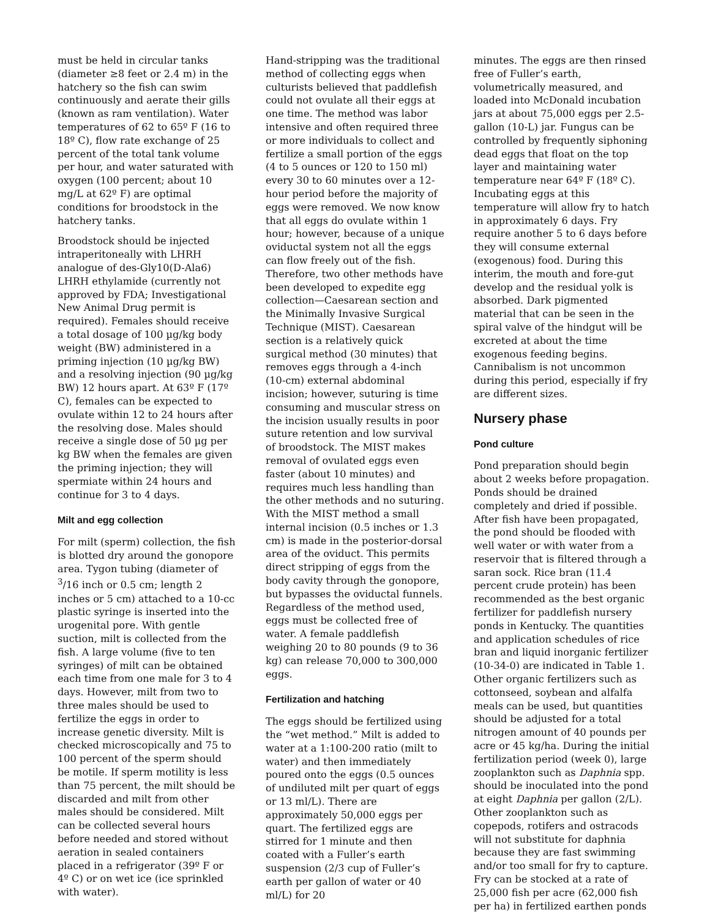must be held in circular tanks (diameter ≥8 feet or 2.4 m) in the hatchery so the fish can swim continuously and aerate their gills (known as ram ventilation). Water temperatures of 62 to 65º F (16 to 18º C), flow rate exchange of 25 percent of the total tank volume per hour, and water saturated with oxygen (100 percent; about 10 mg/L at 62º F) are optimal conditions for broodstock in the hatchery tanks.
Broodstock should be injected intraperitoneally with LHRH analogue of des-Gly10(D-Ala6) LHRH ethylamide (currently not approved by FDA; Investigational New Animal Drug permit is required). Females should receive a total dosage of 100 µg/kg body weight (BW) administered in a priming injection (10 µg/kg BW) and a resolving injection (90 µg/kg BW) 12 hours apart. At 63º F (17º C), females can be expected to ovulate within 12 to 24 hours after the resolving dose. Males should receive a single dose of 50 µg per kg BW when the females are given the priming injection; they will spermiate within 24 hours and continue for 3 to 4 days.
Milt and egg collection
For milt (sperm) collection, the fish is blotted dry around the gonopore area. Tygon tubing (diameter of <sup>3</sup>/16 inch or 0.5 cm; length 2 inches or 5 cm) attached to a 10-cc plastic syringe is inserted into the urogenital pore. With gentle suction, milt is collected from the fish. A large volume (five to ten syringes) of milt can be obtained each time from one male for 3 to 4 days. However, milt from two to three males should be used to fertilize the eggs in order to increase genetic diversity. Milt is checked microscopically and 75 to 100 percent of the sperm should be motile. If sperm motility is less than 75 percent, the milt should be discarded and milt from other males should be considered. Milt can be collected several hours before needed and stored without aeration in sealed containers placed in a refrigerator (39º F or 4º C) or on wet ice (ice sprinkled with water).
Hand-stripping was the traditional method of collecting eggs when culturists believed that paddlefish could not ovulate all their eggs at one time. The method was labor intensive and often required three or more individuals to collect and fertilize a small portion of the eggs (4 to 5 ounces or 120 to 150 ml) every 30 to 60 minutes over a 12-hour period before the majority of eggs were removed. We now know that all eggs do ovulate within 1 hour; however, because of a unique oviductal system not all the eggs can flow freely out of the fish. Therefore, two other methods have been developed to expedite egg collection—Caesarean section and the Minimally Invasive Surgical Technique (MIST). Caesarean section is a relatively quick surgical method (30 minutes) that removes eggs through a 4-inch (10-cm) external abdominal incision; however, suturing is time consuming and muscular stress on the incision usually results in poor suture retention and low survival of broodstock. The MIST makes removal of ovulated eggs even faster (about 10 minutes) and requires much less handling than the other methods and no suturing. With the MIST method a small internal incision (0.5 inches or 1.3 cm) is made in the posterior-dorsal area of the oviduct. This permits direct stripping of eggs from the body cavity through the gonopore, but bypasses the oviductal funnels. Regardless of the method used, eggs must be collected free of water. A female paddlefish weighing 20 to 80 pounds (9 to 36 kg) can release 70,000 to 300,000 eggs.
Fertilization and hatching
The eggs should be fertilized using the “wet method.” Milt is added to water at a 1:100-200 ratio (milt to water) and then immediately poured onto the eggs (0.5 ounces of undiluted milt per quart of eggs or 13 ml/L). There are approximately 50,000 eggs per quart. The fertilized eggs are stirred for 1 minute and then coated with a Fuller’s earth suspension (2/3 cup of Fuller’s earth per gallon of water or 40 ml/L) for 20
minutes. The eggs are then rinsed free of Fuller’s earth, volumetrically measured, and loaded into McDonald incubation jars at about 75,000 eggs per 2.5-gallon (10-L) jar. Fungus can be controlled by frequently siphoning dead eggs that float on the top layer and maintaining water temperature near 64º F (18º C). Incubating eggs at this temperature will allow fry to hatch in approximately 6 days. Fry require another 5 to 6 days before they will consume external (exogenous) food. During this interim, the mouth and fore-gut develop and the residual yolk is absorbed. Dark pigmented material that can be seen in the spiral valve of the hindgut will be excreted at about the time exogenous feeding begins. Cannibalism is not uncommon during this period, especially if fry are different sizes.
Nursery phase
Pond culture
Pond preparation should begin about 2 weeks before propagation. Ponds should be drained completely and dried if possible. After fish have been propagated, the pond should be flooded with well water or with water from a reservoir that is filtered through a saran sock. Rice bran (11.4 percent crude protein) has been recommended as the best organic fertilizer for paddlefish nursery ponds in Kentucky. The quantities and application schedules of rice bran and liquid inorganic fertilizer (10-34-0) are indicated in Table 1. Other organic fertilizers such as cottonseed, soybean and alfalfa meals can be used, but quantities should be adjusted for a total nitrogen amount of 40 pounds per acre or 45 kg/ha. During the initial fertilization period (week 0), large zooplankton such as Daphnia spp. should be inoculated into the pond at eight Daphnia per gallon (2/L). Other zooplankton such as copepods, rotifers and ostracods will not substitute for daphnia because they are fast swimming and/or too small for fry to capture. Fry can be stocked at a rate of 25,000 fish per acre (62,000 fish per ha) in fertilized earthen ponds